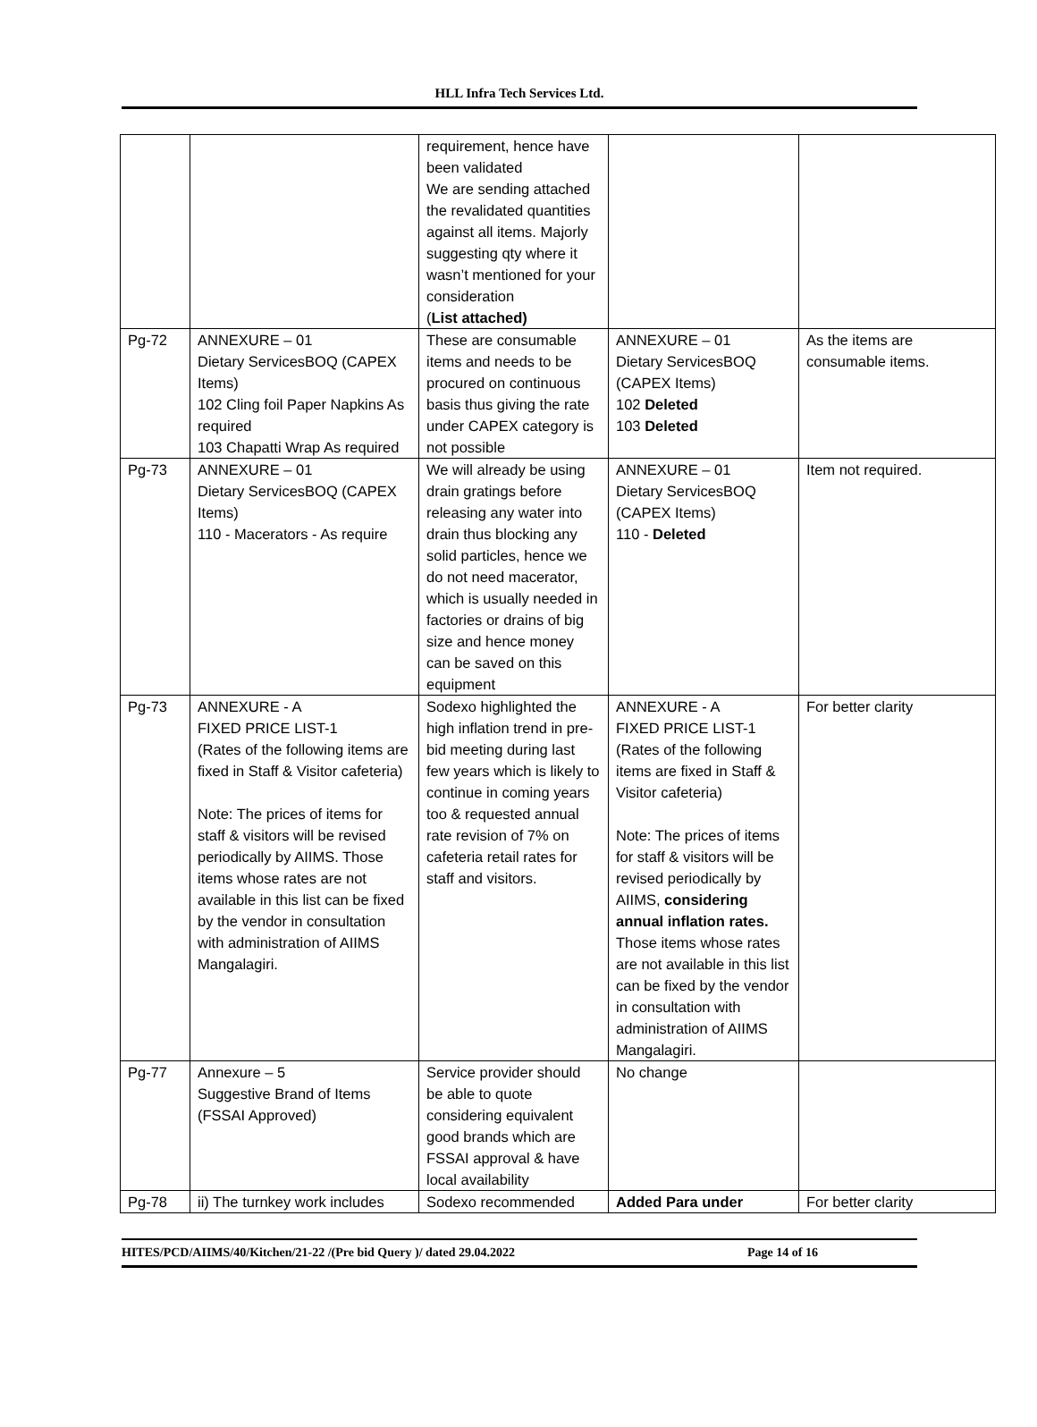HLL Infra Tech Services Ltd.
| | | requirement, hence have been validated We are sending attached the revalidated quantities against all items. Majorly suggesting qty where it wasn’t mentioned for your consideration ( List attached) | | |
| Pg-72 | ANNEXURE – 01 Dietary ServicesBOQ (CAPEX Items) 102 Cling foil Paper Napkins As required 103 Chapatti Wrap As required | These are consumable items and needs to be procured on continuous basis thus giving the rate under CAPEX category is not possible | ANNEXURE – 01 Dietary ServicesBOQ (CAPEX Items) 102 Deleted 103 Deleted | As the items are consumable items. |
| Pg-73 | ANNEXURE – 01 Dietary ServicesBOQ (CAPEX Items) 110 - Macerators - As require | We will already be using drain gratings before releasing any water into drain thus blocking any solid particles, hence we do not need macerator, which is usually needed in factories or drains of big size and hence money can be saved on this equipment | ANNEXURE – 01 Dietary ServicesBOQ (CAPEX Items) 110 - Deleted | Item not required. |
| Pg-73 | ANNEXURE - A FIXED PRICE LIST-1 (Rates of the following items are fixed in Staff & Visitor cafeteria) Note: The prices of items for staff & visitors will be revised periodically by AIIMS. Those items whose rates are not available in this list can be fixed by the vendor in consultation with administration of AIIMS Mangalagiri. | Sodexo highlighted the high inflation trend in pre-bid meeting during last few years which is likely to continue in coming years too & requested annual rate revision of 7% on cafeteria retail rates for staff and visitors. | ANNEXURE - A FIXED PRICE LIST-1 (Rates of the following items are fixed in Staff & Visitor cafeteria) Note: The prices of items for staff & visitors will be revised periodically by AIIMS, considering annual inflation rates. Those items whose rates are not available in this list can be fixed by the vendor in consultation with administration of AIIMS Mangalagiri. | For better clarity |
| Pg-77 | Annexure – 5 Suggestive Brand of Items (FSSAI Approved) | Service provider should be able to quote considering equivalent good brands which are FSSAI approval & have local availability | No change | |
| Pg-78 | ii) The turnkey work includes | Sodexo recommended | Added Para under | For better clarity |
HITES/PCD/AIIMS/40/Kitchen/21-22 /(Pre bid Query )/ dated 29.04.2022 Page 14 of 16